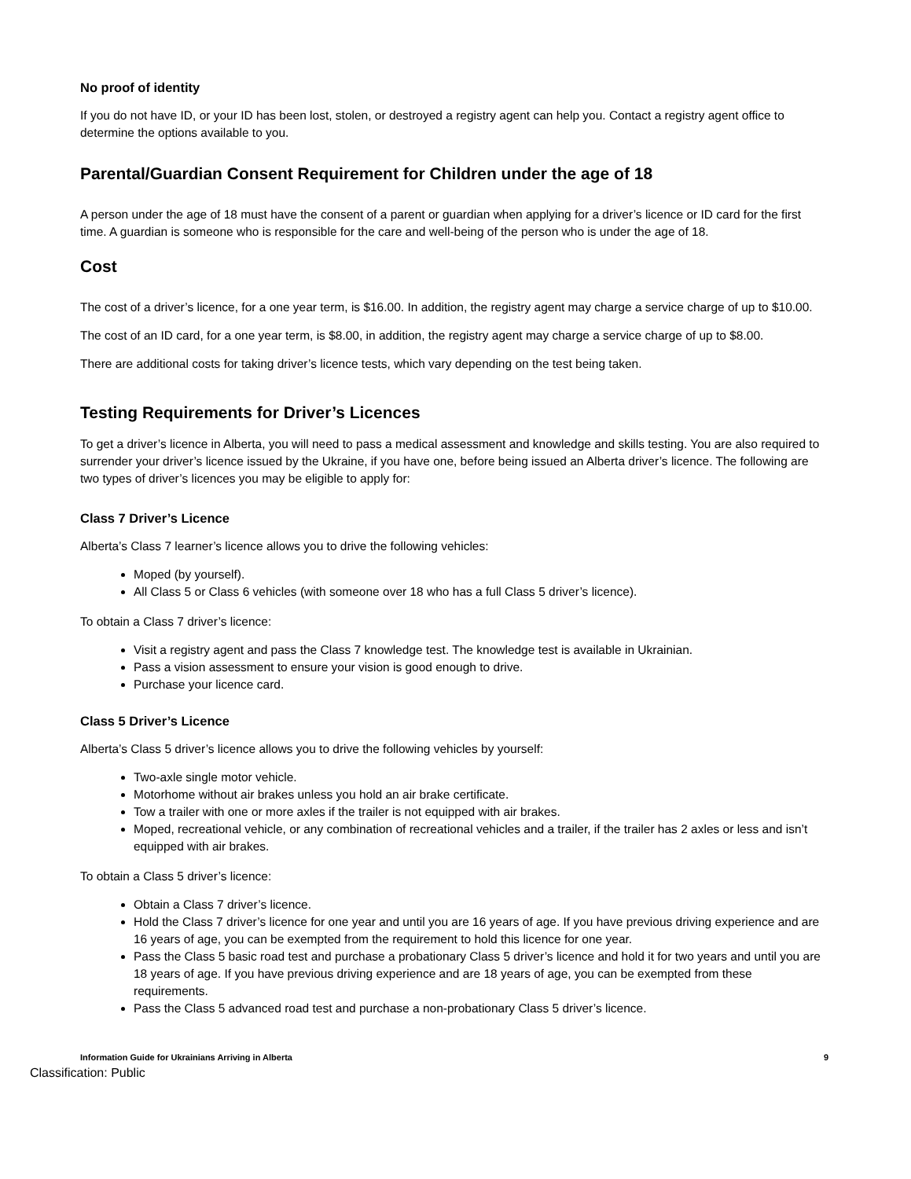No proof of identity
If you do not have ID, or your ID has been lost, stolen, or destroyed a registry agent can help you. Contact a registry agent office to determine the options available to you.
Parental/Guardian Consent Requirement for Children under the age of 18
A person under the age of 18 must have the consent of a parent or guardian when applying for a driver’s licence or ID card for the first time. A guardian is someone who is responsible for the care and well-being of the person who is under the age of 18.
Cost
The cost of a driver’s licence, for a one year term, is $16.00. In addition, the registry agent may charge a service charge of up to $10.00.
The cost of an ID card, for a one year term, is $8.00, in addition, the registry agent may charge a service charge of up to $8.00.
There are additional costs for taking driver’s licence tests, which vary depending on the test being taken.
Testing Requirements for Driver’s Licences
To get a driver’s licence in Alberta, you will need to pass a medical assessment and knowledge and skills testing. You are also required to surrender your driver’s licence issued by the Ukraine, if you have one, before being issued an Alberta driver’s licence. The following are two types of driver’s licences you may be eligible to apply for:
Class 7 Driver’s Licence
Alberta’s Class 7 learner’s licence allows you to drive the following vehicles:
Moped (by yourself).
All Class 5 or Class 6 vehicles (with someone over 18 who has a full Class 5 driver’s licence).
To obtain a Class 7 driver’s licence:
Visit a registry agent and pass the Class 7 knowledge test. The knowledge test is available in Ukrainian.
Pass a vision assessment to ensure your vision is good enough to drive.
Purchase your licence card.
Class 5 Driver’s Licence
Alberta’s Class 5 driver’s licence allows you to drive the following vehicles by yourself:
Two-axle single motor vehicle.
Motorhome without air brakes unless you hold an air brake certificate.
Tow a trailer with one or more axles if the trailer is not equipped with air brakes.
Moped, recreational vehicle, or any combination of recreational vehicles and a trailer, if the trailer has 2 axles or less and isn’t equipped with air brakes.
To obtain a Class 5 driver’s licence:
Obtain a Class 7 driver’s licence.
Hold the Class 7 driver’s licence for one year and until you are 16 years of age. If you have previous driving experience and are 16 years of age, you can be exempted from the requirement to hold this licence for one year.
Pass the Class 5 basic road test and purchase a probationary Class 5 driver’s licence and hold it for two years and until you are 18 years of age. If you have previous driving experience and are 18 years of age, you can be exempted from these requirements.
Pass the Class 5 advanced road test and purchase a non-probationary Class 5 driver’s licence.
Information Guide for Ukrainians Arriving in Alberta 9
Classification: Public